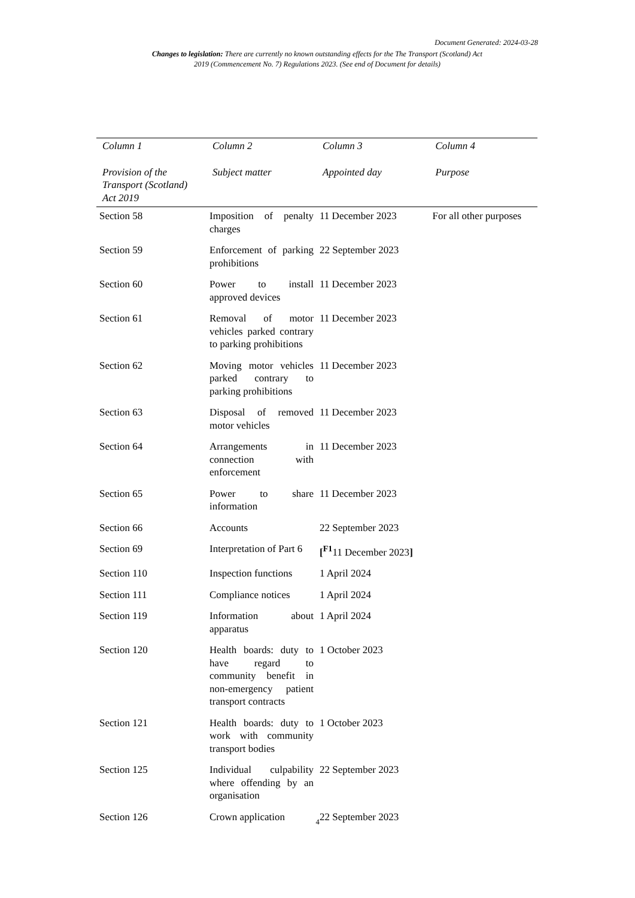Document Generated: 2024-03-28
Changes to legislation: There are currently no known outstanding effects for the The Transport (Scotland) Act 2019 (Commencement No. 7) Regulations 2023. (See end of Document for details)
| Column 1 | Column 2 | Column 3 | Column 4 |
| --- | --- | --- | --- |
| Provision of the Transport (Scotland) Act 2019 | Subject matter | Appointed day | Purpose |
| Section 58 | Imposition of penalty charges | 11 December 2023 | For all other purposes |
| Section 59 | Enforcement of parking prohibitions | 22 September 2023 | |
| Section 60 | Power to install approved devices | 11 December 2023 | |
| Section 61 | Removal of motor vehicles parked contrary to parking prohibitions | 11 December 2023 | |
| Section 62 | Moving motor vehicles parked contrary to parking prohibitions | 11 December 2023 | |
| Section 63 | Disposal of removed motor vehicles | 11 December 2023 | |
| Section 64 | Arrangements in connection with enforcement | 11 December 2023 | |
| Section 65 | Power to share information | 11 December 2023 | |
| Section 66 | Accounts | 22 September 2023 | |
| Section 69 | Interpretation of Part 6 | [<sup>F1</sup>11 December 2023 ] | |
| Section 110 | Inspection functions | 1 April 2024 | |
| Section 111 | Compliance notices | 1 April 2024 | |
| Section 119 | Information about apparatus | 1 April 2024 | |
| Section 120 | Health boards: duty to have regard to community benefit in non-emergency patient transport contracts | 1 October 2023 | |
| Section 121 | Health boards: duty to work with community transport bodies | 1 October 2023 | |
| Section 125 | Individual culpability where offending by an organisation | 22 September 2023 | |
| Section 126 | Crown application | 22 September 2023 | |
4